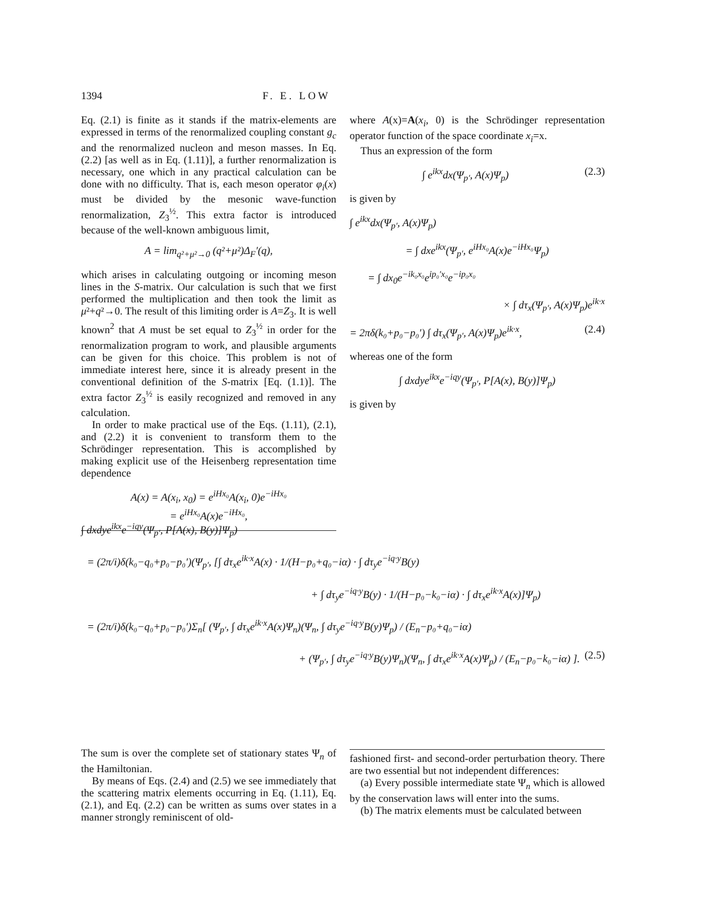1394 F. E. LOW
Eq. (2.1) is finite as it stands if the matrix-elements are expressed in terms of the renormalized coupling constant g<sub>c</sub> and the renormalized nucleon and meson masses. In Eq. (2.2) [as well as in Eq. (1.11)], a further renormalization is necessary, one which in any practical calculation can be done with no difficulty. That is, each meson operator φ<sub>i</sub>(x) must be divided by the mesonic wave-function renormalization, Z<sub>3</sub><sup>½</sup>. This extra factor is introduced because of the well-known ambiguous limit,
A = lim<sub>q²+μ²→0</sub> (q²+μ²)Δ<sub>F</sub>′(q),
which arises in calculating outgoing or incoming meson lines in the S-matrix. Our calculation is such that we first performed the multiplication and then took the limit as μ²+q²→0. The result of this limiting order is A=Z<sub>3</sub>. It is well known<sup>2</sup> that A must be set equal to Z<sub>3</sub><sup>½</sup> in order for the renormalization program to work, and plausible arguments can be given for this choice. This problem is not of immediate interest here, since it is already present in the conventional definition of the S-matrix [Eq. (1.1)]. The extra factor Z<sub>3</sub><sup>½</sup> is easily recognized and removed in any calculation.
In order to make practical use of the Eqs. (1.11), (2.1), and (2.2) it is convenient to transform them to the Schrödinger representation. This is accomplished by making explicit use of the Heisenberg representation time dependence
A(x) = A(x<sub>i</sub>, x<sub>0</sub>) = e<sup>iHx₀</sup>A(x<sub>i</sub>, 0)e<sup>−iHx₀</sup>
= e<sup>iHx₀</sup>A(x)e<sup>−iHx₀</sup>,
where A(x)=A(x<sub>i</sub>, 0) is the Schrödinger representation operator function of the space coordinate x<sub>i</sub>=x.
Thus an expression of the form
∫ e<sup>ikx</sup>dx(Ψ<sub>p′</sub>, A(x)Ψ<sub>p</sub>) (2.3)
is given by
∫ e<sup>ikx</sup>dx(Ψ<sub>p′</sub>, A(x)Ψ<sub>p</sub>)
= ∫ dxe<sup>ikx</sup>(Ψ<sub>p′</sub>, e<sup>iHx₀</sup>A(x)e<sup>−iHx₀</sup>Ψ<sub>p</sub>)
= ∫ dx<sub>0</sub>e<sup>−ik₀x₀</sup>e<sup>ip₀′x₀</sup>e<sup>−ip₀x₀</sup>
× ∫ dτ<sub>x</sub>(Ψ<sub>p′</sub>, A(x)Ψ<sub>p</sub>)e<sup>ik·x</sup>
= 2πδ(k₀+p₀−p₀′) ∫ dτ<sub>x</sub>(Ψ<sub>p′</sub>, A(x)Ψ<sub>p</sub>)e<sup>ik·x</sup>, (2.4)
whereas one of the form
∫ dxdye<sup>ikx</sup>e<sup>−iqy</sup>(Ψ<sub>p′</sub>, P[A(x), B(y)]Ψ<sub>p</sub>)
is given by
∫ dxdye<sup>ikx</sup>e<sup>−iqy</sup>(Ψ<sub>p′</sub>, P[A(x), B(y)]Ψ<sub>p</sub>)
= (2π/i)δ(k₀−q₀+p₀−p₀′)(Ψ<sub>p′</sub>, [∫ dτ<sub>x</sub>e<sup>ik·x</sup>A(x) · 1/(H−p₀+q₀−iα) · ∫ dτ<sub>y</sub>e<sup>−iq·y</sup>B(y)
+ ∫ dτ<sub>y</sub>e<sup>−iq·y</sup>B(y) · 1/(H−p₀−k₀−iα) · ∫ dτ<sub>x</sub>e<sup>ik·x</sup>A(x)]Ψ<sub>p</sub>)
= (2π/i)δ(k₀−q₀+p₀−p₀′)Σ<sub>n</sub>[ (Ψ<sub>p′</sub>, ∫ dτ<sub>x</sub>e<sup>ik·x</sup>A(x)Ψ<sub>n</sub>)(Ψ<sub>n</sub>, ∫ dτ<sub>y</sub>e<sup>−iq·y</sup>B(y)Ψ<sub>p</sub>) / (E<sub>n</sub>−p₀+q₀−iα)
+ (Ψ<sub>p′</sub>, ∫ dτ<sub>y</sub>e<sup>−iq·y</sup>B(y)Ψ<sub>n</sub>)(Ψ<sub>n</sub>, ∫ dτ<sub>x</sub>e<sup>ik·x</sup>A(x)Ψ<sub>p</sub>) / (E<sub>n</sub>−p₀−k₀−iα) ]. (2.5)
The sum is over the complete set of stationary states Ψ<sub>n</sub> of the Hamiltonian.
By means of Eqs. (2.4) and (2.5) we see immediately that the scattering matrix elements occurring in Eq. (1.11), Eq. (2.1), and Eq. (2.2) can be written as sums over states in a manner strongly reminiscent of old-
fashioned first- and second-order perturbation theory. There are two essential but not independent differences:
(a) Every possible intermediate state Ψ<sub>n</sub> which is allowed by the conservation laws will enter into the sums.
(b) The matrix elements must be calculated between